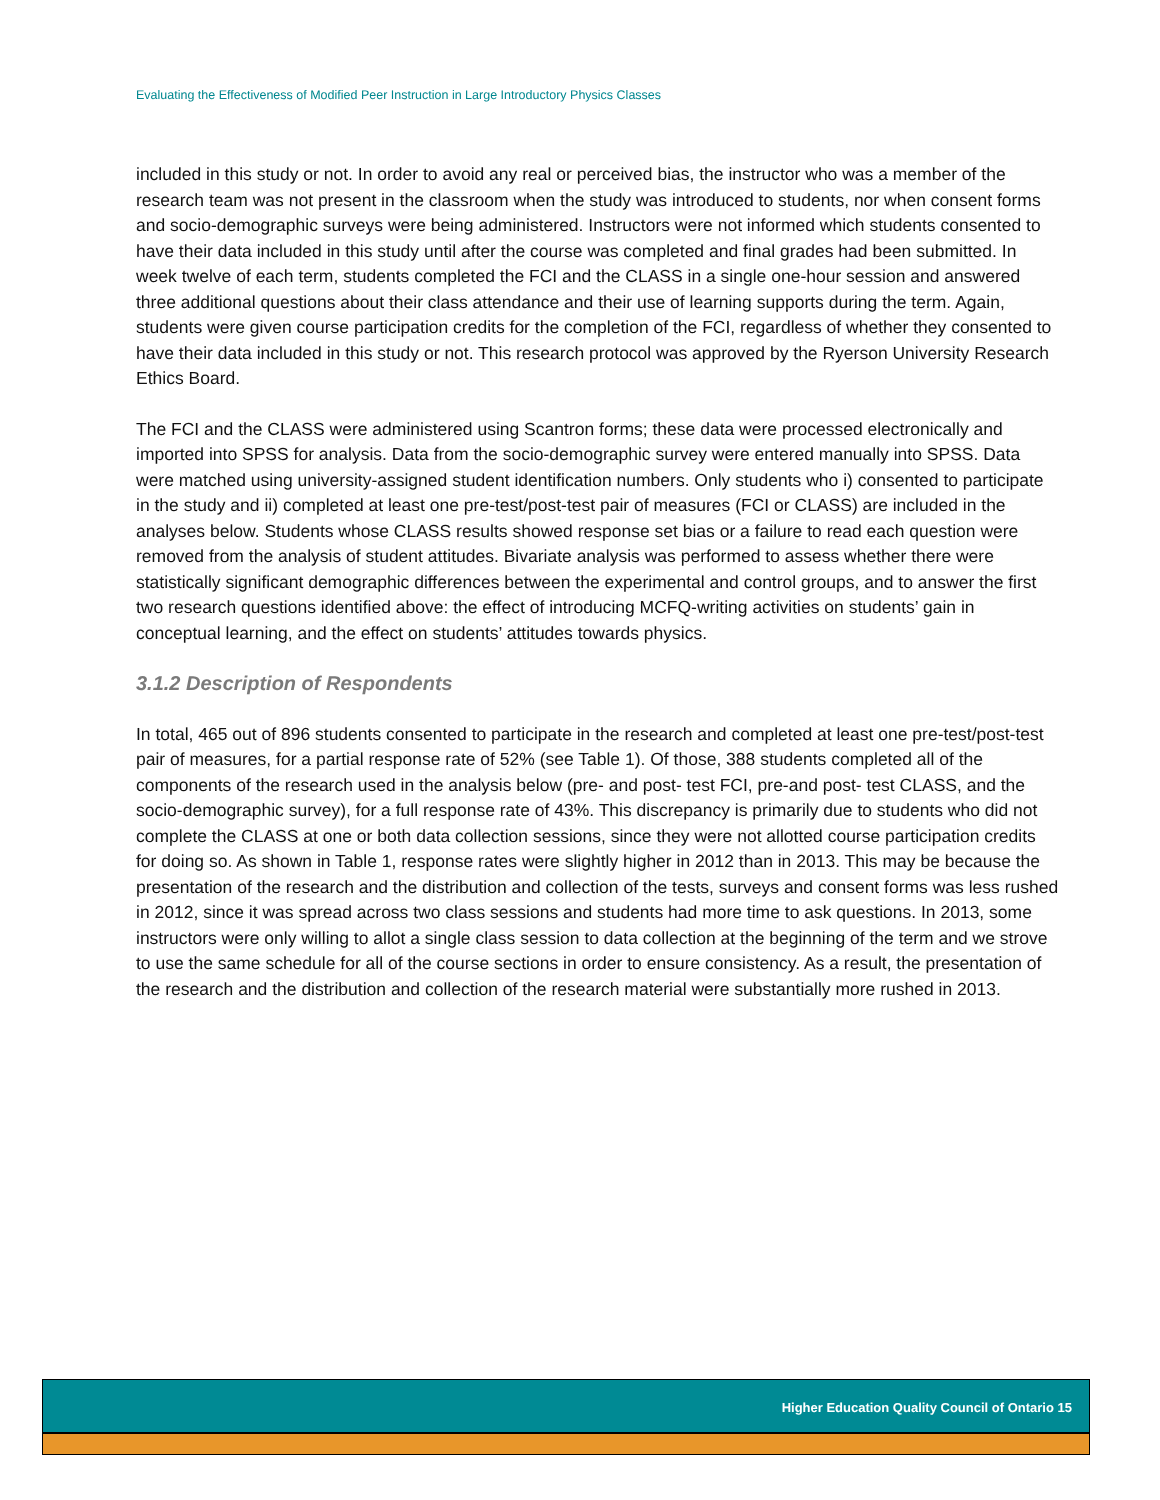Evaluating the Effectiveness of Modified Peer Instruction in Large Introductory Physics Classes
included in this study or not. In order to avoid any real or perceived bias, the instructor who was a member of the research team was not present in the classroom when the study was introduced to students, nor when consent forms and socio-demographic surveys were being administered. Instructors were not informed which students consented to have their data included in this study until after the course was completed and final grades had been submitted. In week twelve of each term, students completed the FCI and the CLASS in a single one-hour session and answered three additional questions about their class attendance and their use of learning supports during the term. Again, students were given course participation credits for the completion of the FCI, regardless of whether they consented to have their data included in this study or not. This research protocol was approved by the Ryerson University Research Ethics Board.
The FCI and the CLASS were administered using Scantron forms; these data were processed electronically and imported into SPSS for analysis. Data from the socio-demographic survey were entered manually into SPSS. Data were matched using university-assigned student identification numbers. Only students who i) consented to participate in the study and ii) completed at least one pre-test/post-test pair of measures (FCI or CLASS) are included in the analyses below. Students whose CLASS results showed response set bias or a failure to read each question were removed from the analysis of student attitudes. Bivariate analysis was performed to assess whether there were statistically significant demographic differences between the experimental and control groups, and to answer the first two research questions identified above: the effect of introducing MCFQ-writing activities on students’ gain in conceptual learning, and the effect on students’ attitudes towards physics.
3.1.2 Description of Respondents
In total, 465 out of 896 students consented to participate in the research and completed at least one pre-test/post-test pair of measures, for a partial response rate of 52% (see Table 1). Of those, 388 students completed all of the components of the research used in the analysis below (pre- and post- test FCI, pre-and post- test CLASS, and the socio-demographic survey), for a full response rate of 43%. This discrepancy is primarily due to students who did not complete the CLASS at one or both data collection sessions, since they were not allotted course participation credits for doing so. As shown in Table 1, response rates were slightly higher in 2012 than in 2013. This may be because the presentation of the research and the distribution and collection of the tests, surveys and consent forms was less rushed in 2012, since it was spread across two class sessions and students had more time to ask questions. In 2013, some instructors were only willing to allot a single class session to data collection at the beginning of the term and we strove to use the same schedule for all of the course sections in order to ensure consistency. As a result, the presentation of the research and the distribution and collection of the research material were substantially more rushed in 2013.
Higher Education Quality Council of Ontario 15